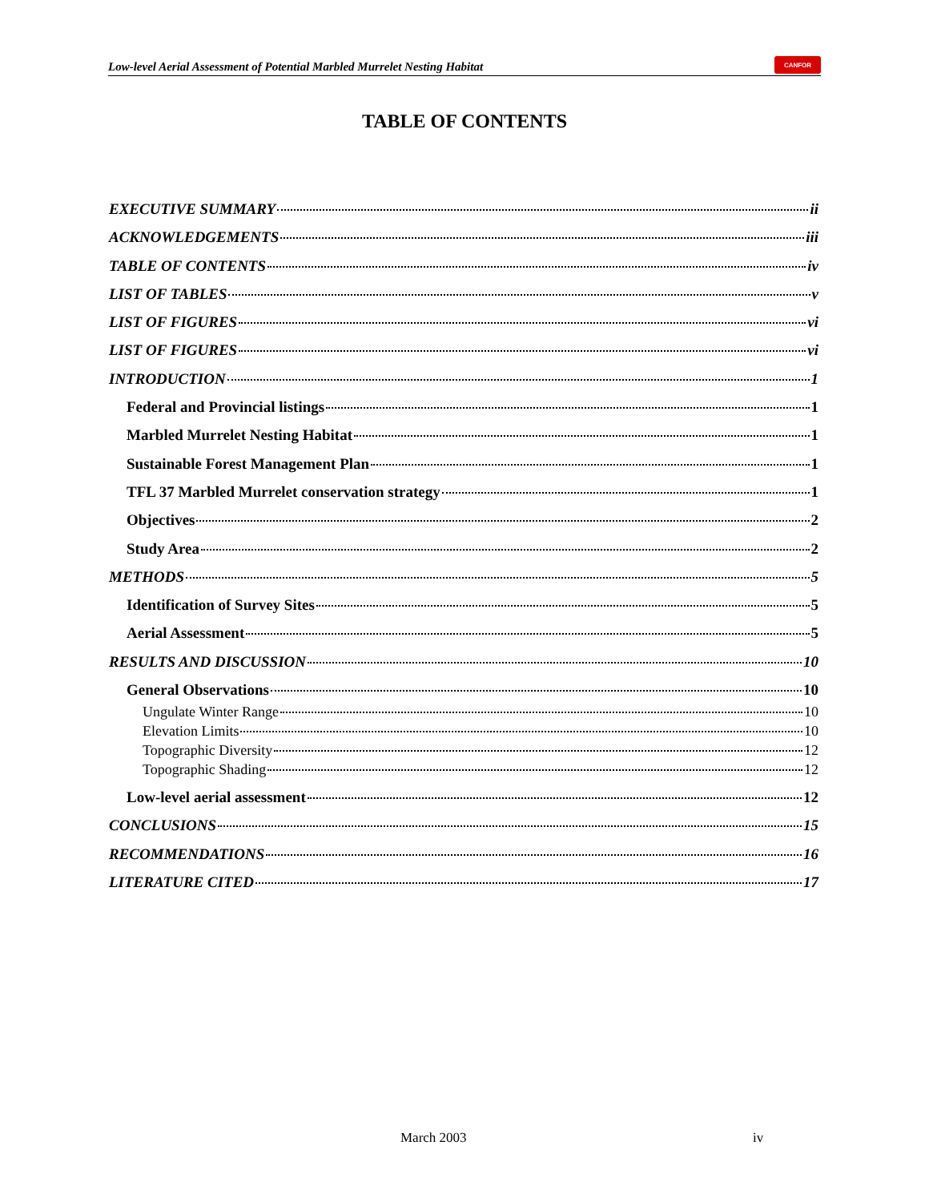Low-level Aerial Assessment of Potential Marbled Murrelet Nesting Habitat
CANFOR
TABLE OF CONTENTS
EXECUTIVE SUMMARY ii
ACKNOWLEDGEMENTS iii
TABLE OF CONTENTS iv
LIST OF TABLES v
LIST OF FIGURES vi
LIST OF FIGURES vi
INTRODUCTION 1
Federal and Provincial listings 1
Marbled Murrelet Nesting Habitat 1
Sustainable Forest Management Plan 1
TFL 37 Marbled Murrelet conservation strategy 1
Objectives 2
Study Area 2
METHODS 5
Identification of Survey Sites 5
Aerial Assessment 5
RESULTS AND DISCUSSION 10
General Observations 10
Ungulate Winter Range 10
Elevation Limits 10
Topographic Diversity 12
Topographic Shading 12
Low-level aerial assessment 12
CONCLUSIONS 15
RECOMMENDATIONS 16
LITERATURE CITED 17
March 2003 iv